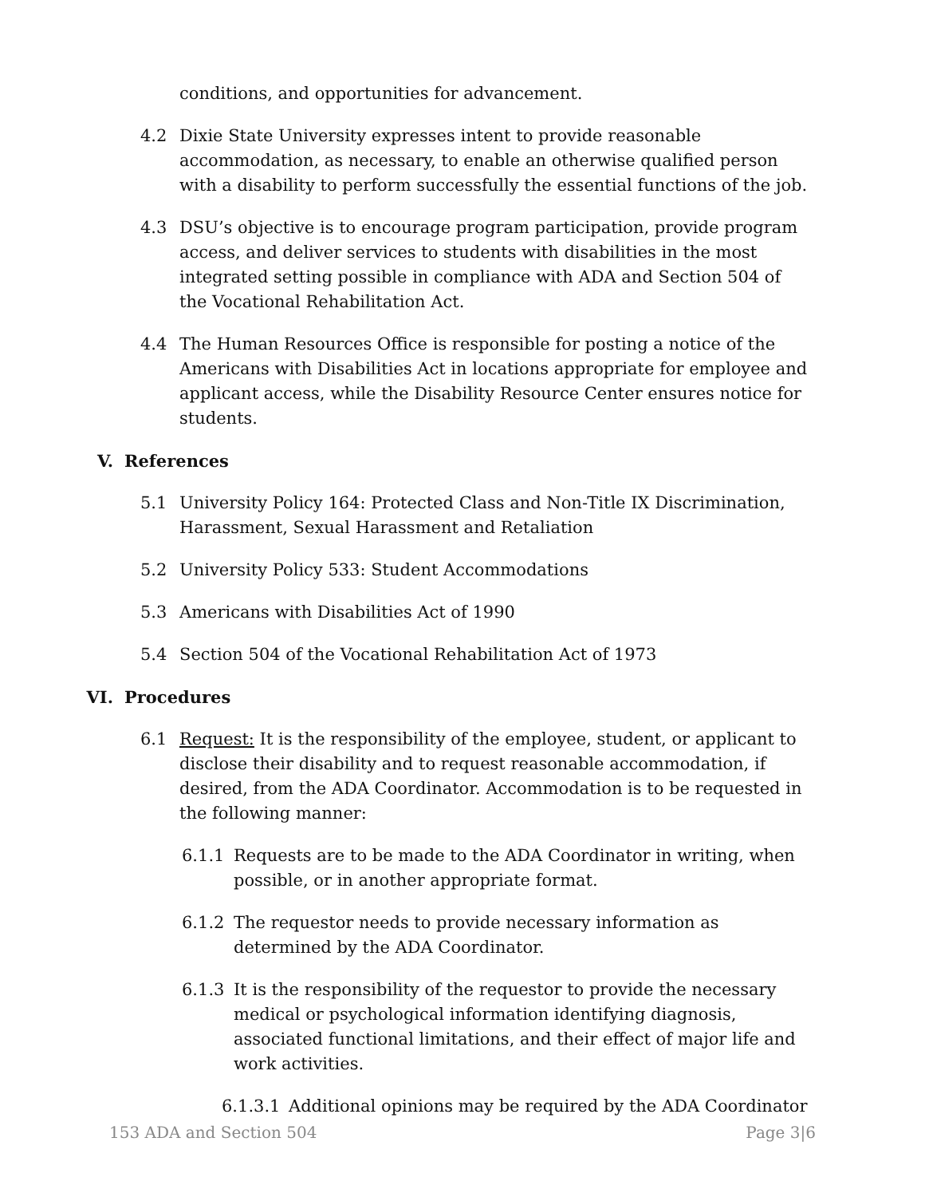conditions, and opportunities for advancement.
4.2 Dixie State University expresses intent to provide reasonable accommodation, as necessary, to enable an otherwise qualified person with a disability to perform successfully the essential functions of the job.
4.3 DSU’s objective is to encourage program participation, provide program access, and deliver services to students with disabilities in the most integrated setting possible in compliance with ADA and Section 504 of the Vocational Rehabilitation Act.
4.4 The Human Resources Office is responsible for posting a notice of the Americans with Disabilities Act in locations appropriate for employee and applicant access, while the Disability Resource Center ensures notice for students.
V. References
5.1 University Policy 164: Protected Class and Non-Title IX Discrimination, Harassment, Sexual Harassment and Retaliation
5.2 University Policy 533: Student Accommodations
5.3 Americans with Disabilities Act of 1990
5.4 Section 504 of the Vocational Rehabilitation Act of 1973
VI. Procedures
6.1 Request: It is the responsibility of the employee, student, or applicant to disclose their disability and to request reasonable accommodation, if desired, from the ADA Coordinator. Accommodation is to be requested in the following manner:
6.1.1 Requests are to be made to the ADA Coordinator in writing, when possible, or in another appropriate format.
6.1.2 The requestor needs to provide necessary information as determined by the ADA Coordinator.
6.1.3 It is the responsibility of the requestor to provide the necessary medical or psychological information identifying diagnosis, associated functional limitations, and their effect of major life and work activities.
6.1.3.1 Additional opinions may be required by the ADA Coordinator
153 ADA and Section 504 Page 3|6